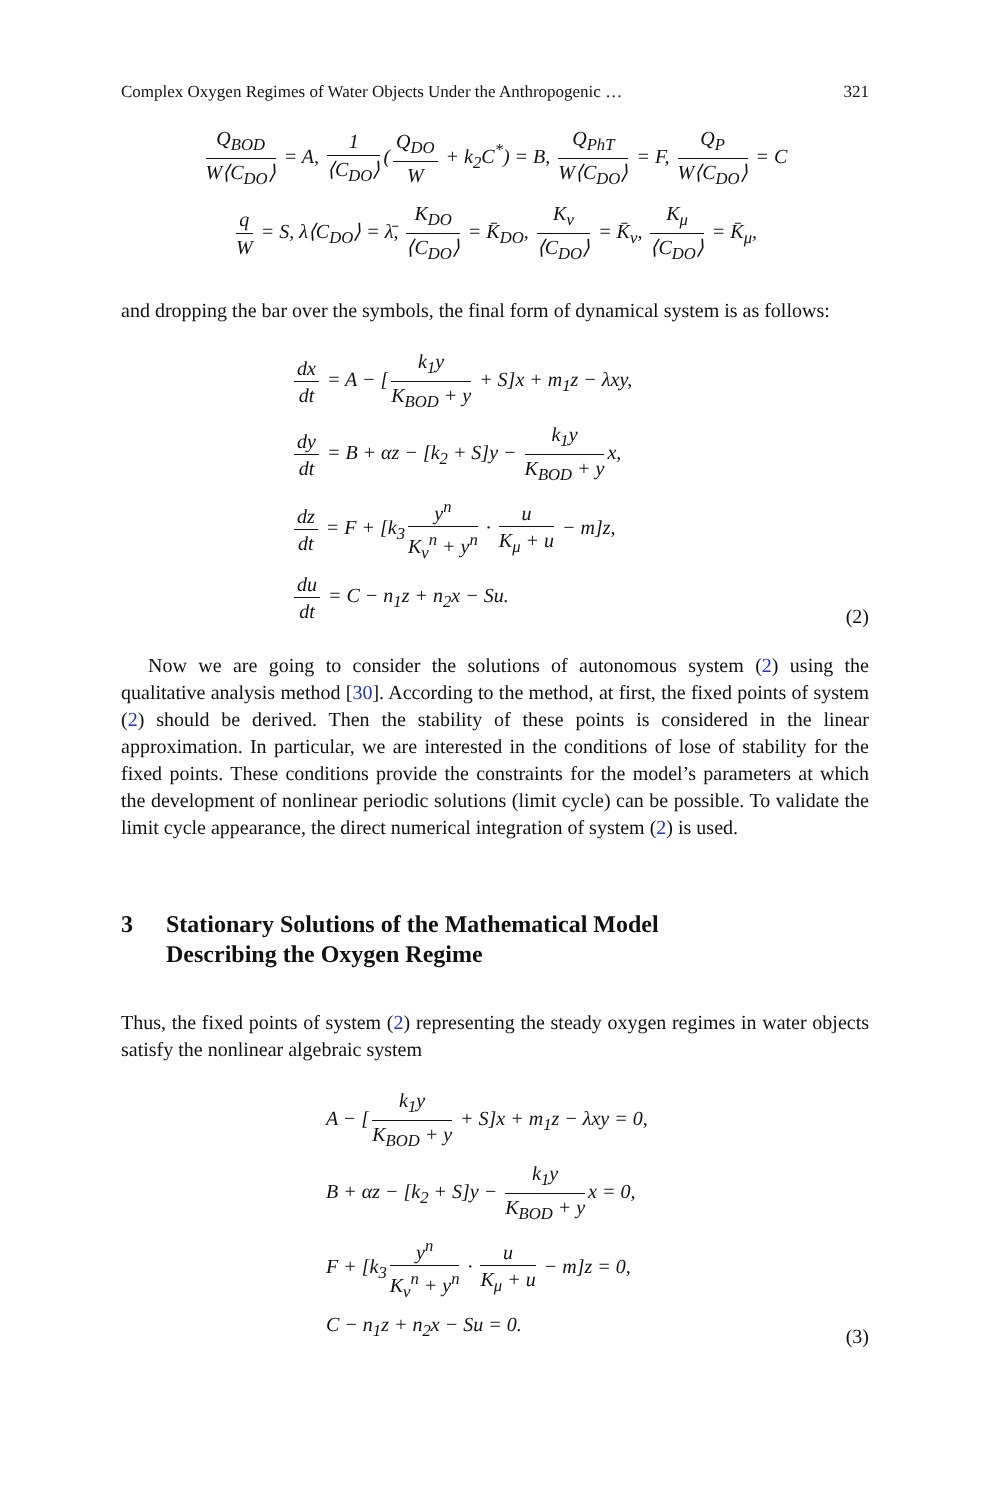Complex Oxygen Regimes of Water Objects Under the Anthropogenic … 321
Q<sub>BOD</sub> W⟨C<sub>DO</sub>⟩ = A, 1 ⟨C<sub>DO</sub>⟩ (Q<sub>DO</sub> W + k<sub>2</sub>C<sup>*</sup>) = B, Q<sub>PhT</sub> W⟨C<sub>DO</sub>⟩ = F, Q<sub>P</sub> W⟨C<sub>DO</sub>⟩ = C
q W = S, λ⟨C<sub>DO</sub>⟩ = λ̄, K<sub>DO</sub> ⟨C<sub>DO</sub>⟩ = K̄<sub>DO</sub>, K<sub>ν</sub> ⟨C<sub>DO</sub>⟩ = K̄<sub>ν</sub>, K<sub>μ</sub> ⟨C<sub>DO</sub>⟩ = K̄<sub>μ</sub>,
and dropping the bar over the symbols, the final form of dynamical system is as follows:
dx dt = A − [k<sub>1</sub>y K<sub>BOD</sub> + y + S]x + m<sub>1</sub>z − λxy,
dy dt = B + αz − [k<sub>2</sub> + S]y − k<sub>1</sub>y K<sub>BOD</sub> + y x,
dz dt = F + [k<sub>3</sub> y<sup>n</sup> K<sub>ν</sub><sup>n</sup> + y<sup>n</sup> · u K<sub>μ</sub> + u − m]z,
du dt = C − n<sub>1</sub>z + n<sub>2</sub>x − Su.
(2)
Now we are going to consider the solutions of autonomous system (2) using the qualitative analysis method [30]. According to the method, at first, the fixed points of system (2) should be derived. Then the stability of these points is considered in the linear approximation. In particular, we are interested in the conditions of lose of stability for the fixed points. These conditions provide the constraints for the model’s parameters at which the development of nonlinear periodic solutions (limit cycle) can be possible. To validate the limit cycle appearance, the direct numerical integration of system (2) is used.
3 Stationary Solutions of the Mathematical Model
Describing the Oxygen Regime
Thus, the fixed points of system (2) representing the steady oxygen regimes in water objects satisfy the nonlinear algebraic system
A − [k<sub>1</sub>y K<sub>BOD</sub> + y + S]x + m<sub>1</sub>z − λxy = 0,
B + αz − [k<sub>2</sub> + S]y − k<sub>1</sub>y K<sub>BOD</sub> + y x = 0,
F + [k<sub>3</sub> y<sup>n</sup> K<sub>ν</sub><sup>n</sup> + y<sup>n</sup> · u K<sub>μ</sub> + u − m]z = 0,
C − n<sub>1</sub>z + n<sub>2</sub>x − Su = 0.
(3)